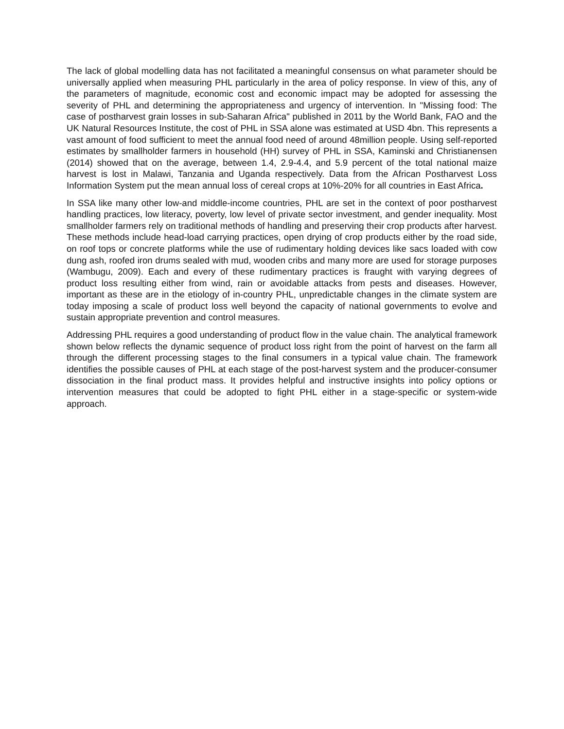The lack of global modelling data has not facilitated a meaningful consensus on what parameter should be universally applied when measuring PHL particularly in the area of policy response. In view of this, any of the parameters of magnitude, economic cost and economic impact may be adopted for assessing the severity of PHL and determining the appropriateness and urgency of intervention. In "Missing food: The case of postharvest grain losses in sub-Saharan Africa" published in 2011 by the World Bank, FAO and the UK Natural Resources Institute, the cost of PHL in SSA alone was estimated at USD 4bn. This represents a vast amount of food sufficient to meet the annual food need of around 48million people. Using self-reported estimates by smallholder farmers in household (HH) survey of PHL in SSA, Kaminski and Christianensen (2014) showed that on the average, between 1.4, 2.9-4.4, and 5.9 percent of the total national maize harvest is lost in Malawi, Tanzania and Uganda respectively. Data from the African Postharvest Loss Information System put the mean annual loss of cereal crops at 10%-20% for all countries in East Africa.
In SSA like many other low-and middle-income countries, PHL are set in the context of poor postharvest handling practices, low literacy, poverty, low level of private sector investment, and gender inequality. Most smallholder farmers rely on traditional methods of handling and preserving their crop products after harvest. These methods include head-load carrying practices, open drying of crop products either by the road side, on roof tops or concrete platforms while the use of rudimentary holding devices like sacs loaded with cow dung ash, roofed iron drums sealed with mud, wooden cribs and many more are used for storage purposes (Wambugu, 2009). Each and every of these rudimentary practices is fraught with varying degrees of product loss resulting either from wind, rain or avoidable attacks from pests and diseases. However, important as these are in the etiology of in-country PHL, unpredictable changes in the climate system are today imposing a scale of product loss well beyond the capacity of national governments to evolve and sustain appropriate prevention and control measures.
Addressing PHL requires a good understanding of product flow in the value chain. The analytical framework shown below reflects the dynamic sequence of product loss right from the point of harvest on the farm all through the different processing stages to the final consumers in a typical value chain. The framework identifies the possible causes of PHL at each stage of the post-harvest system and the producer-consumer dissociation in the final product mass. It provides helpful and instructive insights into policy options or intervention measures that could be adopted to fight PHL either in a stage-specific or system-wide approach.